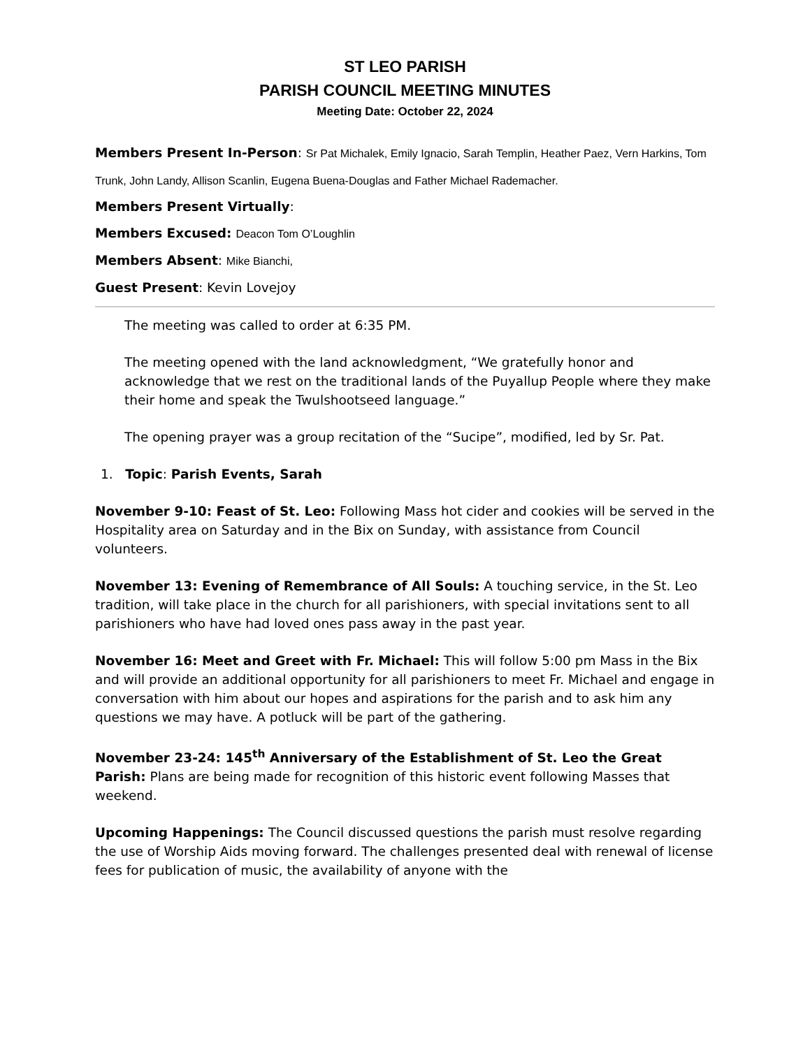ST LEO PARISH
PARISH COUNCIL MEETING MINUTES
Meeting Date: October 22, 2024
Members Present In-Person: Sr Pat Michalek, Emily Ignacio, Sarah Templin, Heather Paez, Vern Harkins, Tom Trunk, John Landy, Allison Scanlin, Eugena Buena-Douglas and Father Michael Rademacher.
Members Present Virtually:
Members Excused: Deacon Tom O’Loughlin
Members Absent: Mike Bianchi,
Guest Present: Kevin Lovejoy
The meeting was called to order at 6:35 PM.
The meeting opened with the land acknowledgment, “We gratefully honor and acknowledge that we rest on the traditional lands of the Puyallup People where they make their home and speak the Twulshootseed language.”
The opening prayer was a group recitation of the “Sucipe”, modified, led by Sr. Pat.
1. Topic: Parish Events, Sarah
November 9-10: Feast of St. Leo: Following Mass hot cider and cookies will be served in the Hospitality area on Saturday and in the Bix on Sunday, with assistance from Council volunteers.
November 13: Evening of Remembrance of All Souls: A touching service, in the St. Leo tradition, will take place in the church for all parishioners, with special invitations sent to all parishioners who have had loved ones pass away in the past year.
November 16: Meet and Greet with Fr. Michael: This will follow 5:00 pm Mass in the Bix and will provide an additional opportunity for all parishioners to meet Fr. Michael and engage in conversation with him about our hopes and aspirations for the parish and to ask him any questions we may have. A potluck will be part of the gathering.
November 23-24: 145<sup>th</sup> Anniversary of the Establishment of St. Leo the Great Parish: Plans are being made for recognition of this historic event following Masses that weekend.
Upcoming Happenings: The Council discussed questions the parish must resolve regarding the use of Worship Aids moving forward. The challenges presented deal with renewal of license fees for publication of music, the availability of anyone with the